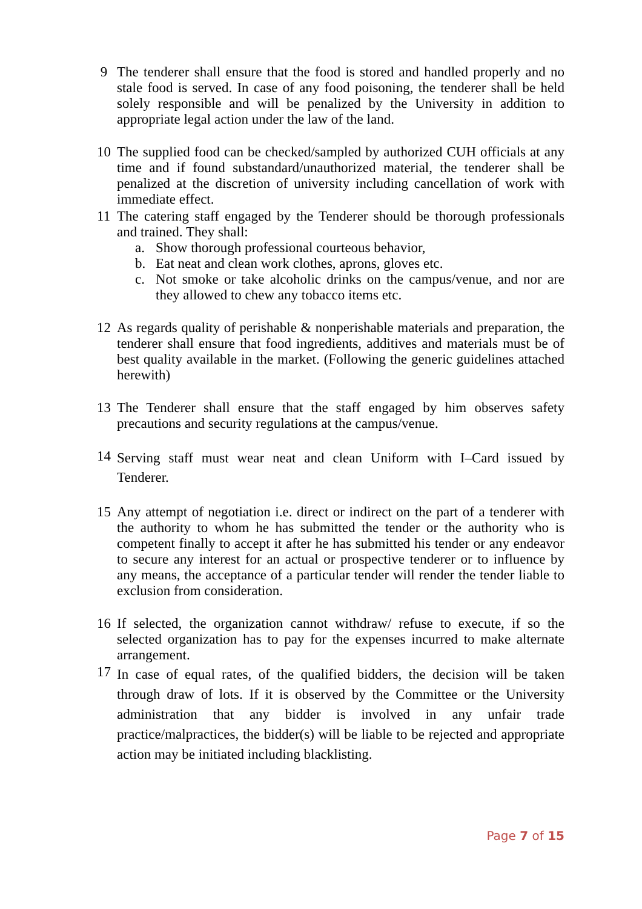9 The tenderer shall ensure that the food is stored and handled properly and no stale food is served. In case of any food poisoning, the tenderer shall be held solely responsible and will be penalized by the University in addition to appropriate legal action under the law of the land.
10 The supplied food can be checked/sampled by authorized CUH officials at any time and if found substandard/unauthorized material, the tenderer shall be penalized at the discretion of university including cancellation of work with immediate effect.
11 The catering staff engaged by the Tenderer should be thorough professionals and trained. They shall:
a. Show thorough professional courteous behavior,
b. Eat neat and clean work clothes, aprons, gloves etc.
c. Not smoke or take alcoholic drinks on the campus/venue, and nor are they allowed to chew any tobacco items etc.
12 As regards quality of perishable & nonperishable materials and preparation, the tenderer shall ensure that food ingredients, additives and materials must be of best quality available in the market. (Following the generic guidelines attached herewith)
13 The Tenderer shall ensure that the staff engaged by him observes safety precautions and security regulations at the campus/venue.
14
Serving staff must wear neat and clean Uniform with I–Card issued by Tenderer.
15 Any attempt of negotiation i.e. direct or indirect on the part of a tenderer with the authority to whom he has submitted the tender or the authority who is competent finally to accept it after he has submitted his tender or any endeavor to secure any interest for an actual or prospective tenderer or to influence by any means, the acceptance of a particular tender will render the tender liable to exclusion from consideration.
16 If selected, the organization cannot withdraw/ refuse to execute, if so the selected organization has to pay for the expenses incurred to make alternate arrangement.
17
In case of equal rates, of the qualified bidders, the decision will be taken through draw of lots. If it is observed by the Committee or the University administration that any bidder is involved in any unfair trade practice/malpractices, the bidder(s) will be liable to be rejected and appropriate action may be initiated including blacklisting.
Page 7 of 15